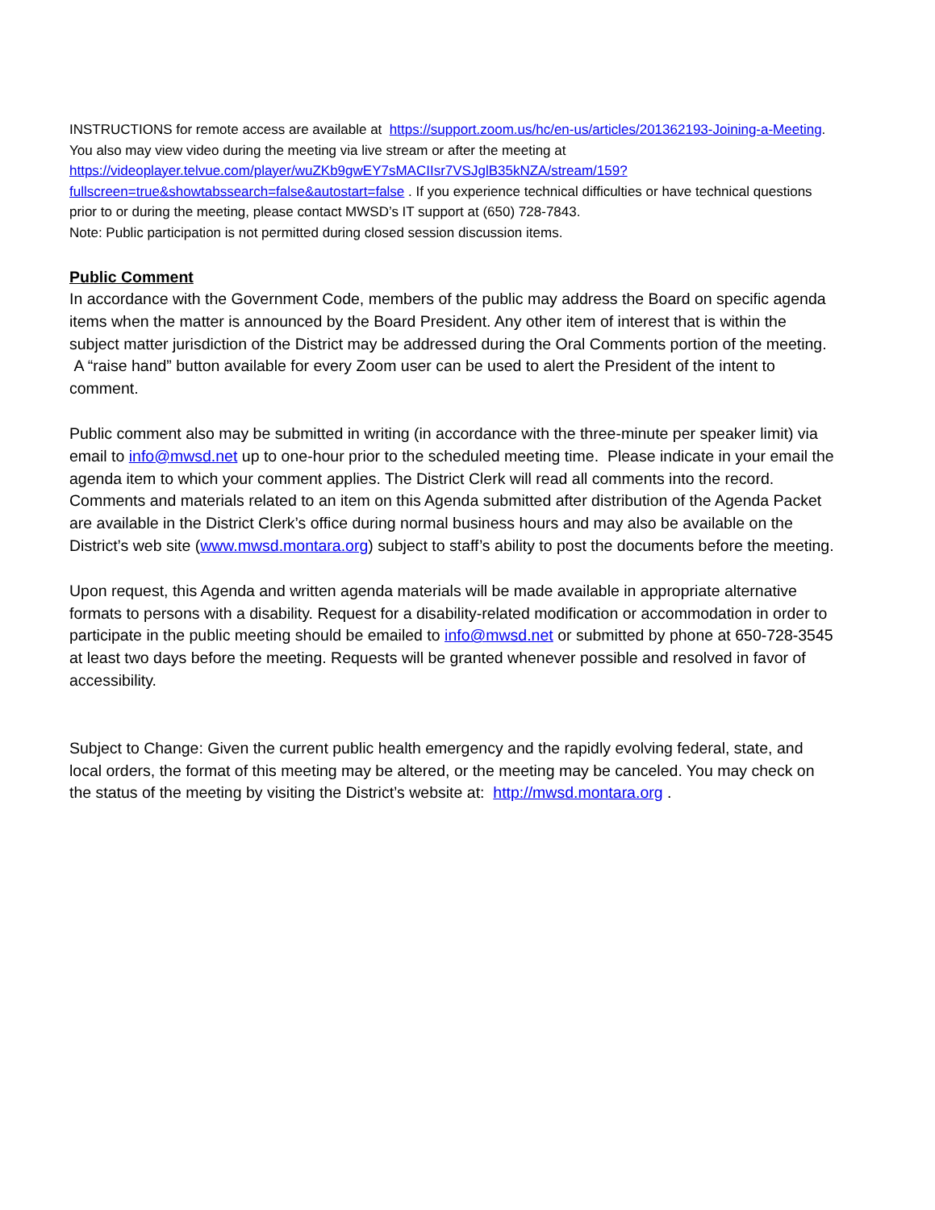INSTRUCTIONS for remote access are available at https://support.zoom.us/hc/en-us/articles/201362193-Joining-a-Meeting. You also may view video during the meeting via live stream or after the meeting at https://videoplayer.telvue.com/player/wuZKb9gwEY7sMACIIsr7VSJglB35kNZA/stream/159?fullscreen=true&showtabssearch=false&autostart=false . If you experience technical difficulties or have technical questions prior to or during the meeting, please contact MWSD’s IT support at (650) 728-7843.
Note: Public participation is not permitted during closed session discussion items.
Public Comment
In accordance with the Government Code, members of the public may address the Board on specific agenda items when the matter is announced by the Board President. Any other item of interest that is within the subject matter jurisdiction of the District may be addressed during the Oral Comments portion of the meeting. A “raise hand” button available for every Zoom user can be used to alert the President of the intent to comment.
Public comment also may be submitted in writing (in accordance with the three-minute per speaker limit) via email to info@mwsd.net up to one-hour prior to the scheduled meeting time. Please indicate in your email the agenda item to which your comment applies. The District Clerk will read all comments into the record. Comments and materials related to an item on this Agenda submitted after distribution of the Agenda Packet are available in the District Clerk’s office during normal business hours and may also be available on the District’s web site (www.mwsd.montara.org) subject to staff’s ability to post the documents before the meeting.
Upon request, this Agenda and written agenda materials will be made available in appropriate alternative formats to persons with a disability. Request for a disability-related modification or accommodation in order to participate in the public meeting should be emailed to info@mwsd.net or submitted by phone at 650-728-3545 at least two days before the meeting. Requests will be granted whenever possible and resolved in favor of accessibility.
Subject to Change: Given the current public health emergency and the rapidly evolving federal, state, and local orders, the format of this meeting may be altered, or the meeting may be canceled. You may check on the status of the meeting by visiting the District’s website at: http://mwsd.montara.org .